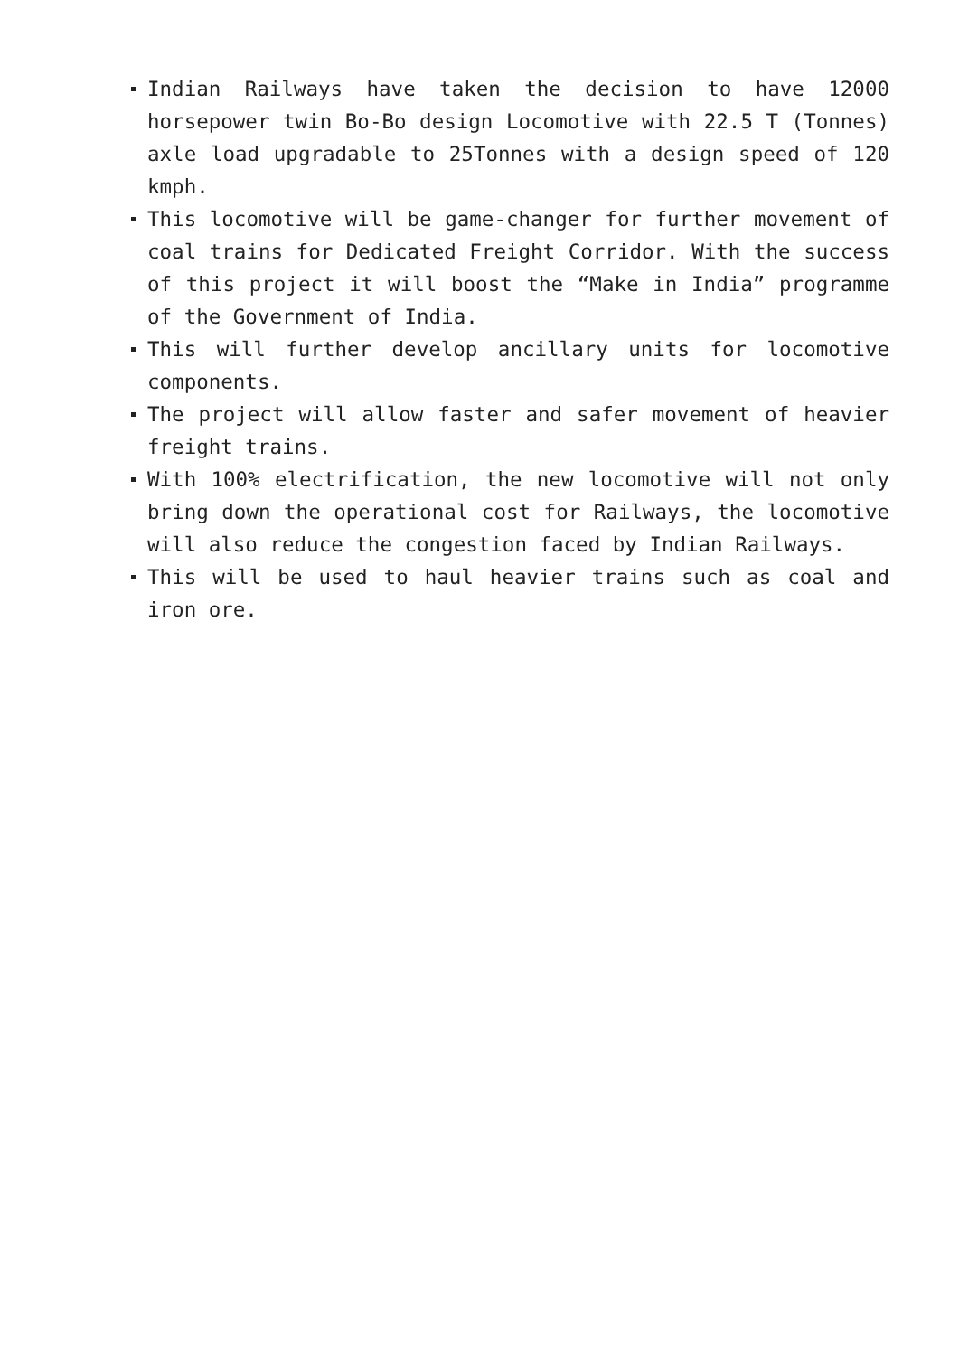Indian Railways have taken the decision to have 12000 horsepower twin Bo-Bo design Locomotive with 22.5 T (Tonnes) axle load upgradable to 25Tonnes with a design speed of 120 kmph.
This locomotive will be game-changer for further movement of coal trains for Dedicated Freight Corridor. With the success of this project it will boost the “Make in India” programme of the Government of India.
This will further develop ancillary units for locomotive components.
The project will allow faster and safer movement of heavier freight trains.
With 100% electrification, the new locomotive will not only bring down the operational cost for Railways, the locomotive will also reduce the congestion faced by Indian Railways.
This will be used to haul heavier trains such as coal and iron ore.